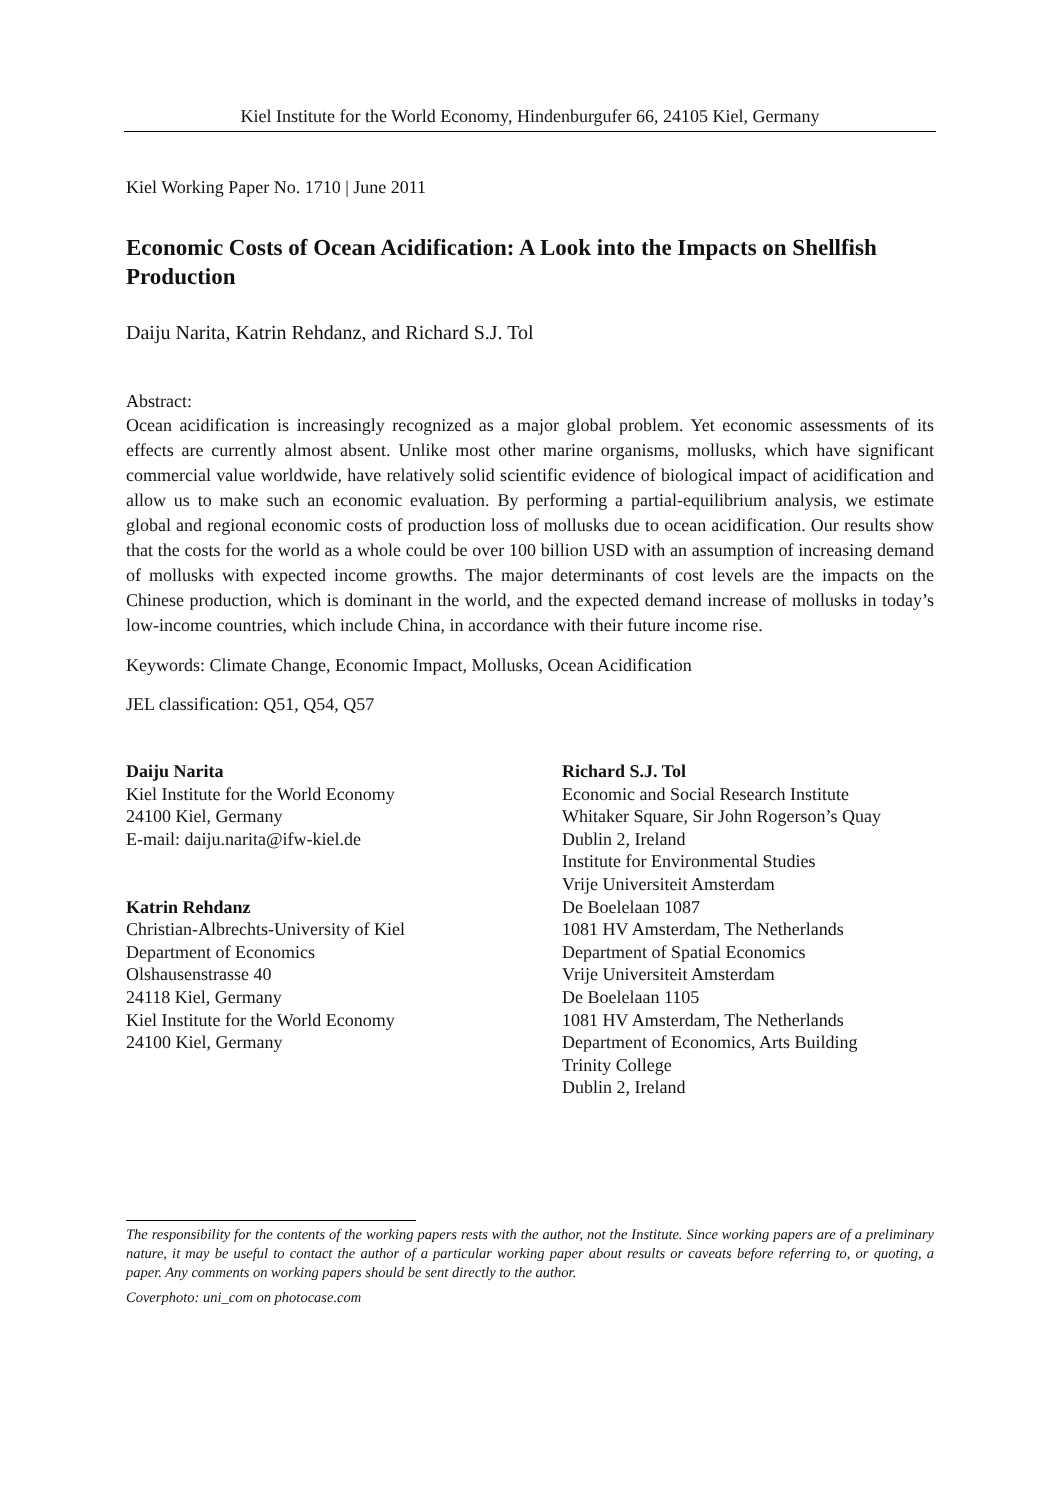Kiel Institute for the World Economy, Hindenburgufer 66, 24105 Kiel, Germany
Kiel Working Paper No. 1710 | June 2011
Economic Costs of Ocean Acidification: A Look into the Impacts on Shellfish Production
Daiju Narita, Katrin Rehdanz, and Richard S.J. Tol
Abstract:
Ocean acidification is increasingly recognized as a major global problem. Yet economic assessments of its effects are currently almost absent. Unlike most other marine organisms, mollusks, which have significant commercial value worldwide, have relatively solid scientific evidence of biological impact of acidification and allow us to make such an economic evaluation. By performing a partial-equilibrium analysis, we estimate global and regional economic costs of production loss of mollusks due to ocean acidification. Our results show that the costs for the world as a whole could be over 100 billion USD with an assumption of increasing demand of mollusks with expected income growths. The major determinants of cost levels are the impacts on the Chinese production, which is dominant in the world, and the expected demand increase of mollusks in today’s low-income countries, which include China, in accordance with their future income rise.
Keywords: Climate Change, Economic Impact, Mollusks, Ocean Acidification
JEL classification: Q51, Q54, Q57
Daiju Narita
Kiel Institute for the World Economy
24100 Kiel, Germany
E-mail: daiju.narita@ifw-kiel.de
Katrin Rehdanz
Christian-Albrechts-University of Kiel
Department of Economics
Olshausenstrasse 40
24118 Kiel, Germany
Kiel Institute for the World Economy
24100 Kiel, Germany
Richard S.J. Tol
Economic and Social Research Institute
Whitaker Square, Sir John Rogerson’s Quay
Dublin 2, Ireland
Institute for Environmental Studies
Vrije Universiteit Amsterdam
De Boelelaan 1087
1081 HV Amsterdam, The Netherlands
Department of Spatial Economics
Vrije Universiteit Amsterdam
De Boelelaan 1105
1081 HV Amsterdam, The Netherlands
Department of Economics, Arts Building
Trinity College
Dublin 2, Ireland
The responsibility for the contents of the working papers rests with the author, not the Institute. Since working papers are of a preliminary nature, it may be useful to contact the author of a particular working paper about results or caveats before referring to, or quoting, a paper. Any comments on working papers should be sent directly to the author.
Coverphoto: uni_com on photocase.com